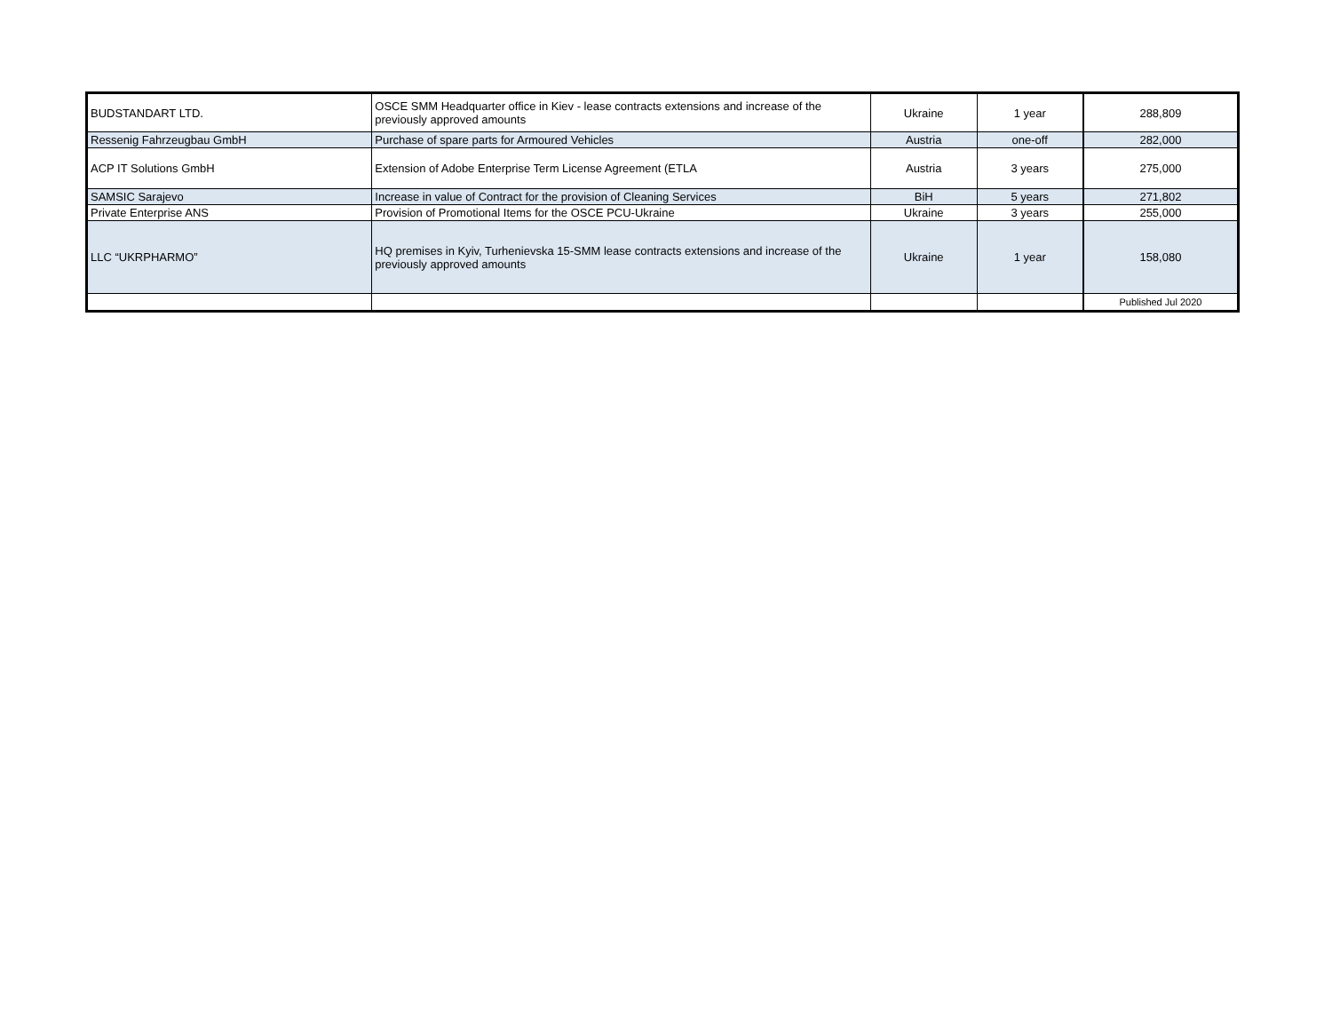| BUDSTANDART LTD. | OSCE SMM Headquarter office in Kiev - lease contracts extensions and increase of the previously approved amounts | Ukraine | 1 year | 288,809 |
| Ressenig Fahrzeugbau GmbH | Purchase of spare parts for Armoured Vehicles | Austria | one-off | 282,000 |
| ACP IT Solutions GmbH | Extension of Adobe Enterprise Term License Agreement (ETLA | Austria | 3 years | 275,000 |
| SAMSIC Sarajevo | Increase in value of Contract for the provision of Cleaning Services | BiH | 5 years | 271,802 |
| Private Enterprise ANS | Provision of Promotional Items for the OSCE PCU-Ukraine | Ukraine | 3 years | 255,000 |
| LLC “UKRPHARMO” | HQ premises in Kyiv, Turhenievska 15-SMM lease contracts extensions and increase of the previously approved amounts | Ukraine | 1 year | 158,080 |
| | | | | Published Jul 2020 |